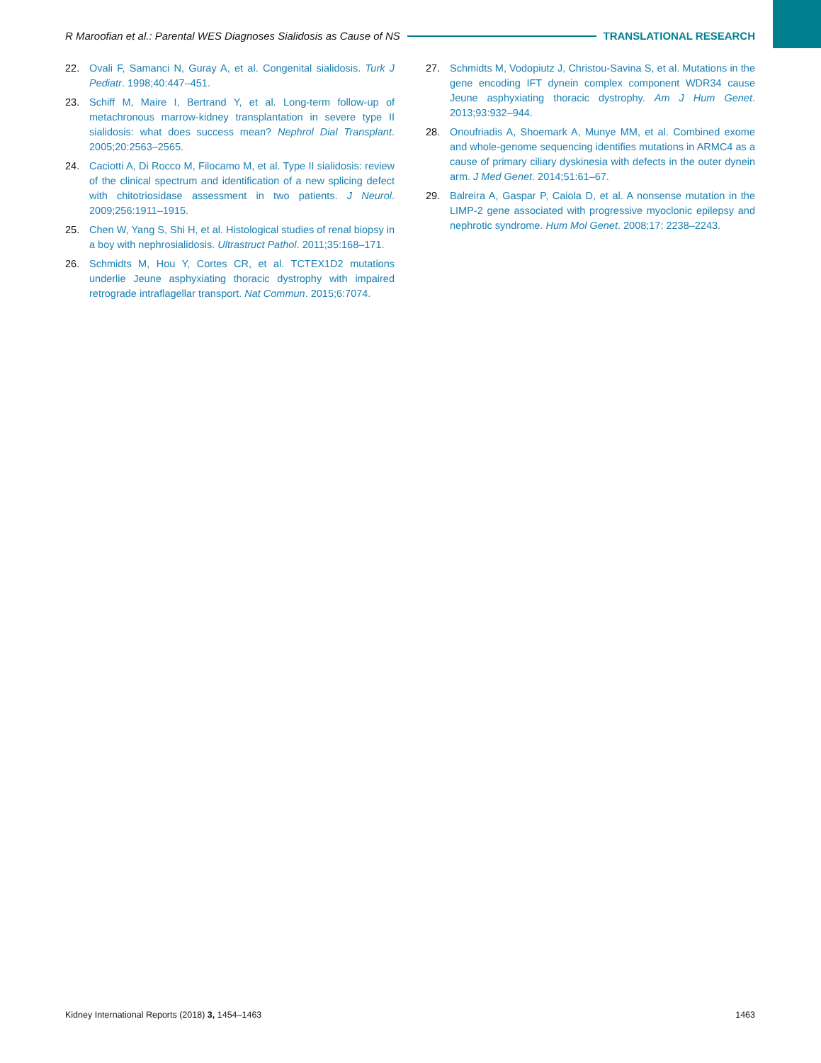R Maroofian et al.: Parental WES Diagnoses Sialidosis as Cause of NS TRANSLATIONAL RESEARCH
22. Ovali F, Samanci N, Guray A, et al. Congenital sialidosis. Turk J Pediatr. 1998;40:447–451.
23. Schiff M, Maire I, Bertrand Y, et al. Long-term follow-up of metachronous marrow-kidney transplantation in severe type II sialidosis: what does success mean? Nephrol Dial Transplant. 2005;20:2563–2565.
24. Caciotti A, Di Rocco M, Filocamo M, et al. Type II sialidosis: review of the clinical spectrum and identification of a new splicing defect with chitotriosidase assessment in two patients. J Neurol. 2009;256:1911–1915.
25. Chen W, Yang S, Shi H, et al. Histological studies of renal biopsy in a boy with nephrosialidosis. Ultrastruct Pathol. 2011;35:168–171.
26. Schmidts M, Hou Y, Cortes CR, et al. TCTEX1D2 mutations underlie Jeune asphyxiating thoracic dystrophy with impaired retrograde intraflagellar transport. Nat Commun. 2015;6:7074.
27. Schmidts M, Vodopiutz J, Christou-Savina S, et al. Mutations in the gene encoding IFT dynein complex component WDR34 cause Jeune asphyxiating thoracic dystrophy. Am J Hum Genet. 2013;93:932–944.
28. Onoufriadis A, Shoemark A, Munye MM, et al. Combined exome and whole-genome sequencing identifies mutations in ARMC4 as a cause of primary ciliary dyskinesia with defects in the outer dynein arm. J Med Genet. 2014;51:61–67.
29. Balreira A, Gaspar P, Caiola D, et al. A nonsense mutation in the LIMP-2 gene associated with progressive myoclonic epilepsy and nephrotic syndrome. Hum Mol Genet. 2008;17: 2238–2243.
Kidney International Reports (2018) 3, 1454–1463 1463